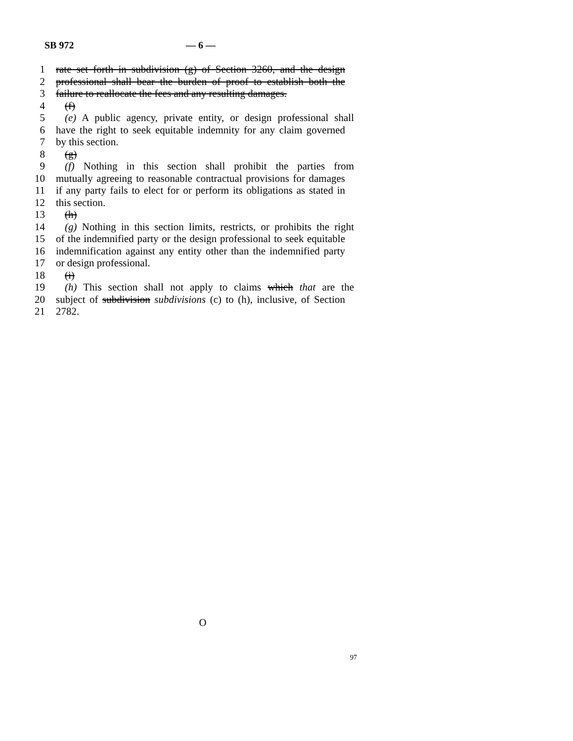SB 972 — 6 —
1 rate set forth in subdivision (g) of Section 3260, and the design
2 professional shall bear the burden of proof to establish both the
3 failure to reallocate the fees and any resulting damages.
4 (f)
5 (e) A public agency, private entity, or design professional shall
6 have the right to seek equitable indemnity for any claim governed
7 by this section.
8 (g)
9 (f) Nothing in this section shall prohibit the parties from
10 mutually agreeing to reasonable contractual provisions for damages
11 if any party fails to elect for or perform its obligations as stated in
12 this section.
13 (h)
14 (g) Nothing in this section limits, restricts, or prohibits the right
15 of the indemnified party or the design professional to seek equitable
16 indemnification against any entity other than the indemnified party
17 or design professional.
18 (i)
19 (h) This section shall not apply to claims which that are the
20 subject of subdivision subdivisions (c) to (h), inclusive, of Section
21 2782.
O
97